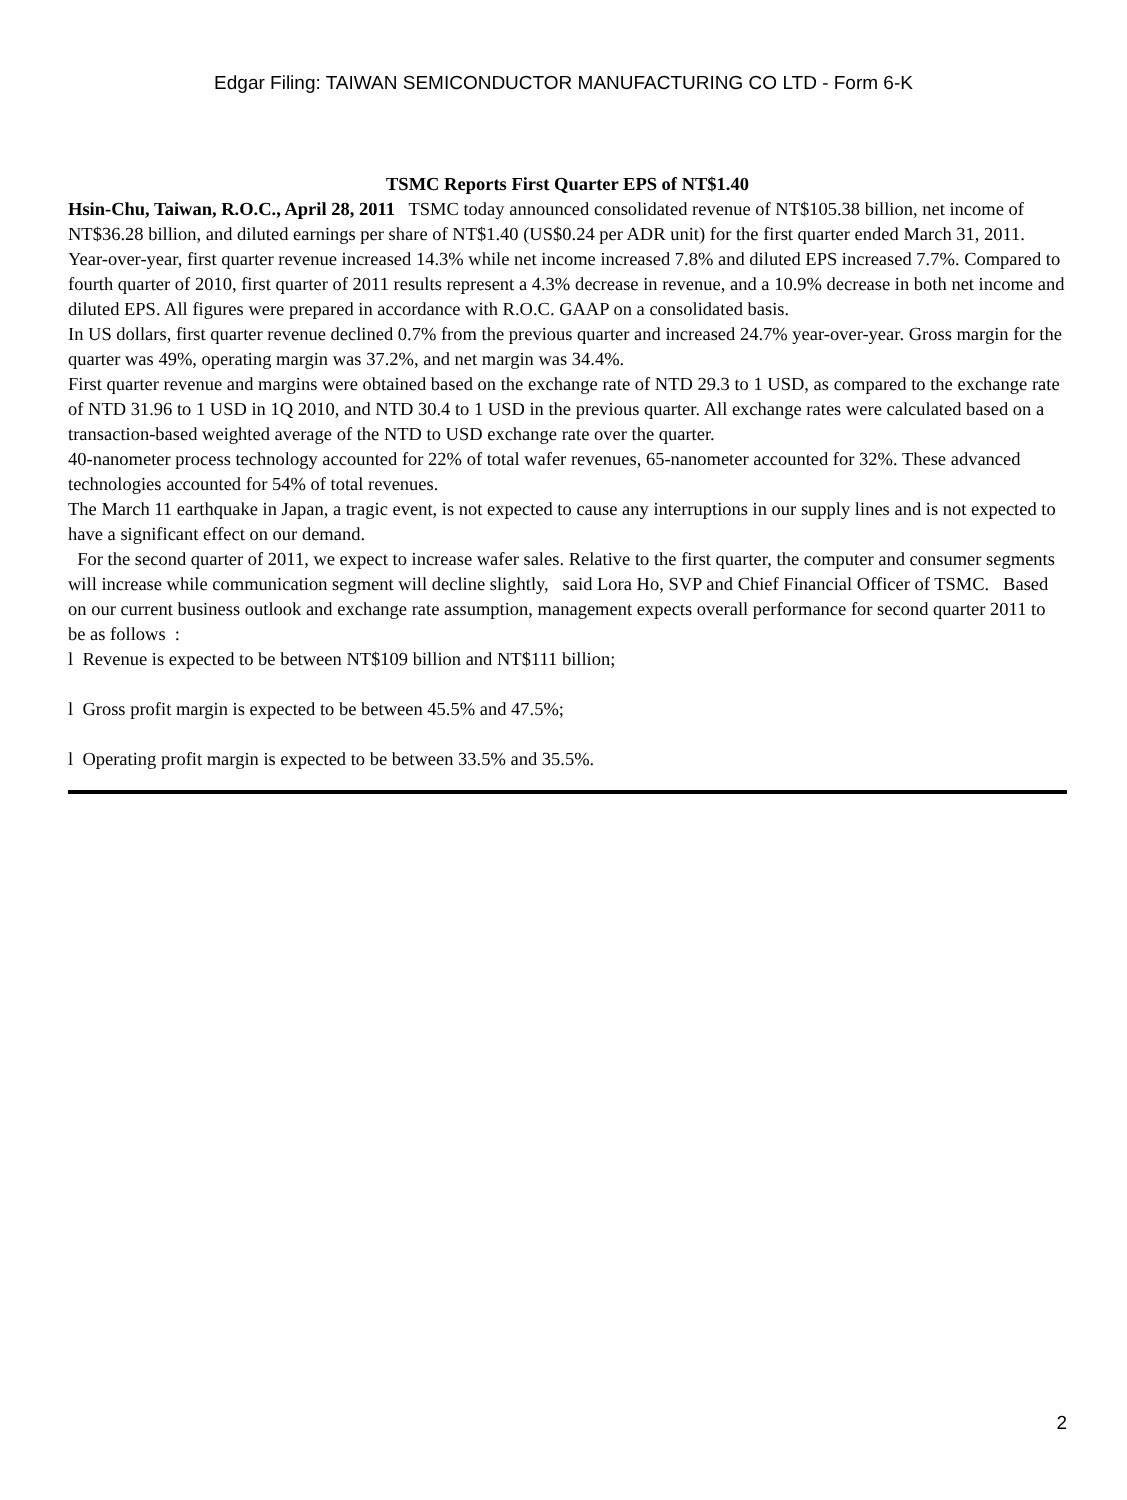Edgar Filing: TAIWAN SEMICONDUCTOR MANUFACTURING CO LTD - Form 6-K
TSMC Reports First Quarter EPS of NT$1.40
Hsin-Chu, Taiwan, R.O.C., April 28, 2011 TSMC today announced consolidated revenue of NT$105.38 billion, net income of NT$36.28 billion, and diluted earnings per share of NT$1.40 (US$0.24 per ADR unit) for the first quarter ended March 31, 2011.
Year-over-year, first quarter revenue increased 14.3% while net income increased 7.8% and diluted EPS increased 7.7%. Compared to fourth quarter of 2010, first quarter of 2011 results represent a 4.3% decrease in revenue, and a 10.9% decrease in both net income and diluted EPS. All figures were prepared in accordance with R.O.C. GAAP on a consolidated basis.
In US dollars, first quarter revenue declined 0.7% from the previous quarter and increased 24.7% year-over-year. Gross margin for the quarter was 49%, operating margin was 37.2%, and net margin was 34.4%.
First quarter revenue and margins were obtained based on the exchange rate of NTD 29.3 to 1 USD, as compared to the exchange rate of NTD 31.96 to 1 USD in 1Q 2010, and NTD 30.4 to 1 USD in the previous quarter. All exchange rates were calculated based on a transaction-based weighted average of the NTD to USD exchange rate over the quarter.
40-nanometer process technology accounted for 22% of total wafer revenues, 65-nanometer accounted for 32%. These advanced technologies accounted for 54% of total revenues.
The March 11 earthquake in Japan, a tragic event, is not expected to cause any interruptions in our supply lines and is not expected to have a significant effect on our demand.
For the second quarter of 2011, we expect to increase wafer sales. Relative to the first quarter, the computer and consumer segments will increase while communication segment will decline slightly, said Lora Ho, SVP and Chief Financial Officer of TSMC. Based on our current business outlook and exchange rate assumption, management expects overall performance for second quarter 2011 to be as follows :
l Revenue is expected to be between NT$109 billion and NT$111 billion;
l Gross profit margin is expected to be between 45.5% and 47.5%;
l Operating profit margin is expected to be between 33.5% and 35.5%.
2